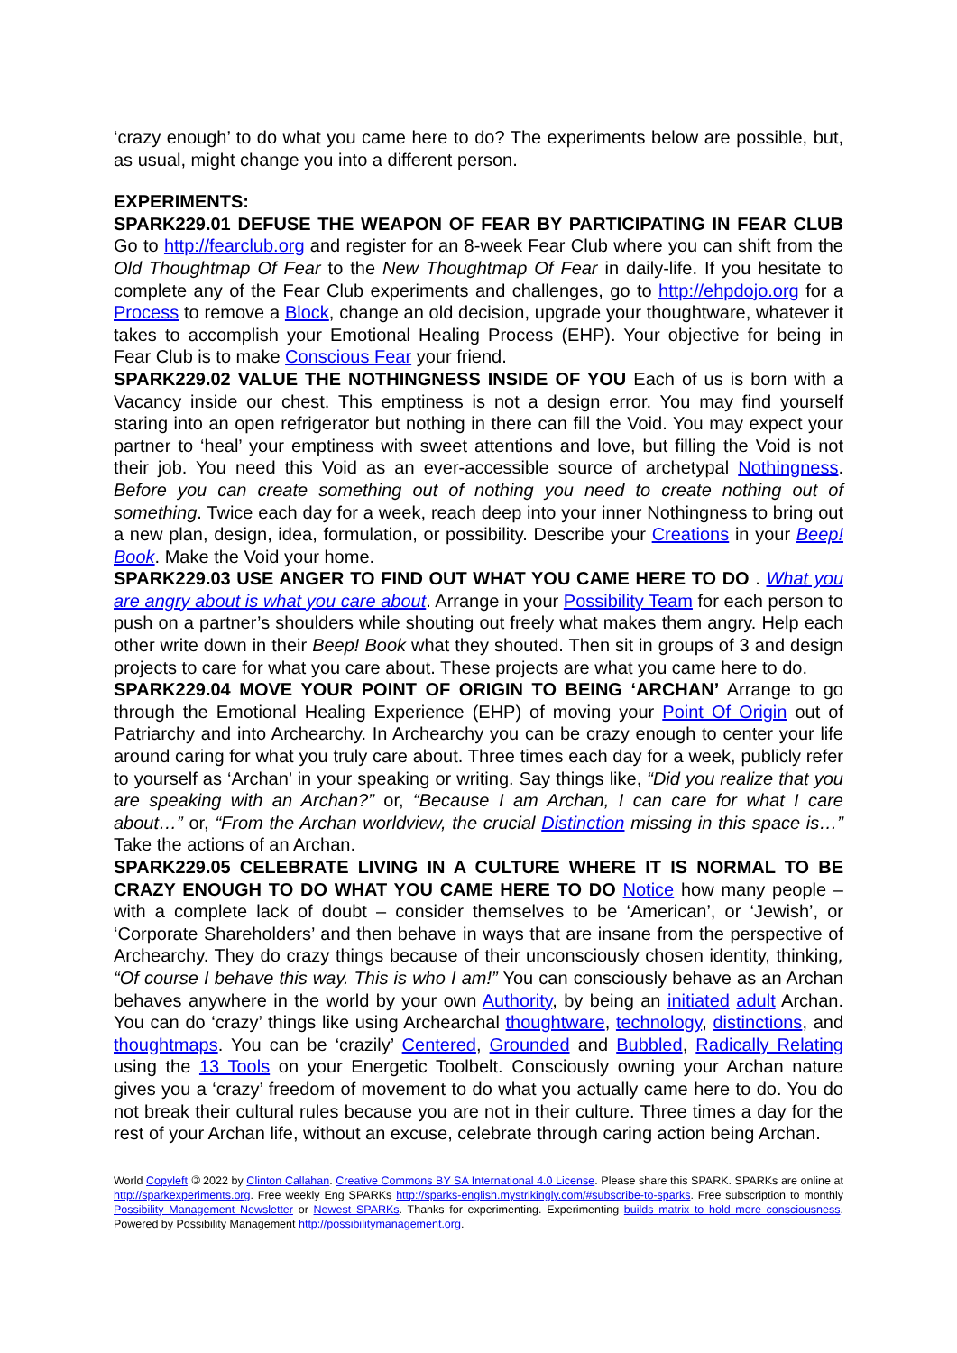‘crazy enough’ to do what you came here to do? The experiments below are possible, but, as usual, might change you into a different person.
EXPERIMENTS:
SPARK229.01 DEFUSE THE WEAPON OF FEAR BY PARTICIPATING IN FEAR CLUB Go to http://fearclub.org and register for an 8-week Fear Club where you can shift from the Old Thoughtmap Of Fear to the New Thoughtmap Of Fear in daily-life. If you hesitate to complete any of the Fear Club experiments and challenges, go to http://ehpdojo.org for a Process to remove a Block, change an old decision, upgrade your thoughtware, whatever it takes to accomplish your Emotional Healing Process (EHP). Your objective for being in Fear Club is to make Conscious Fear your friend.
SPARK229.02 VALUE THE NOTHINGNESS INSIDE OF YOU Each of us is born with a Vacancy inside our chest. This emptiness is not a design error. You may find yourself staring into an open refrigerator but nothing in there can fill the Void. You may expect your partner to ‘heal’ your emptiness with sweet attentions and love, but filling the Void is not their job. You need this Void as an ever-accessible source of archetypal Nothingness. Before you can create something out of nothing you need to create nothing out of something. Twice each day for a week, reach deep into your inner Nothingness to bring out a new plan, design, idea, formulation, or possibility. Describe your Creations in your Beep! Book. Make the Void your home.
SPARK229.03 USE ANGER TO FIND OUT WHAT YOU CAME HERE TO DO . What you are angry about is what you care about. Arrange in your Possibility Team for each person to push on a partner’s shoulders while shouting out freely what makes them angry. Help each other write down in their Beep! Book what they shouted. Then sit in groups of 3 and design projects to care for what you care about. These projects are what you came here to do.
SPARK229.04 MOVE YOUR POINT OF ORIGIN TO BEING ‘ARCHAN’ Arrange to go through the Emotional Healing Experience (EHP) of moving your Point Of Origin out of Patriarchy and into Archearchy. In Archearchy you can be crazy enough to center your life around caring for what you truly care about. Three times each day for a week, publicly refer to yourself as ‘Archan’ in your speaking or writing. Say things like, “Did you realize that you are speaking with an Archan?” or, “Because I am Archan, I can care for what I care about…” or, “From the Archan worldview, the crucial Distinction missing in this space is…” Take the actions of an Archan.
SPARK229.05 CELEBRATE LIVING IN A CULTURE WHERE IT IS NORMAL TO BE CRAZY ENOUGH TO DO WHAT YOU CAME HERE TO DO Notice how many people – with a complete lack of doubt – consider themselves to be ‘American’, or ‘Jewish’, or ‘Corporate Shareholders’ and then behave in ways that are insane from the perspective of Archearchy. They do crazy things because of their unconsciously chosen identity, thinking, “Of course I behave this way. This is who I am!” You can consciously behave as an Archan behaves anywhere in the world by your own Authority, by being an initiated adult Archan. You can do ‘crazy’ things like using Archearchal thoughtware, technology, distinctions, and thoughtmaps. You can be ‘crazily’ Centered, Grounded and Bubbled, Radically Relating using the 13 Tools on your Energetic Toolbelt. Consciously owning your Archan nature gives you a ‘crazy’ freedom of movement to do what you actually came here to do. You do not break their cultural rules because you are not in their culture. Three times a day for the rest of your Archan life, without an excuse, celebrate through caring action being Archan.
World Copyleft 🄯 2022 by Clinton Callahan. Creative Commons BY SA International 4.0 License. Please share this SPARK. SPARKs are online at http://sparkexperiments.org. Free weekly Eng SPARKs http://sparks-english.mystrikingly.com/#subscribe-to-sparks. Free subscription to monthly Possibility Management Newsletter or Newest SPARKs. Thanks for experimenting. Experimenting builds matrix to hold more consciousness. Powered by Possibility Management http://possibilitymanagement.org.